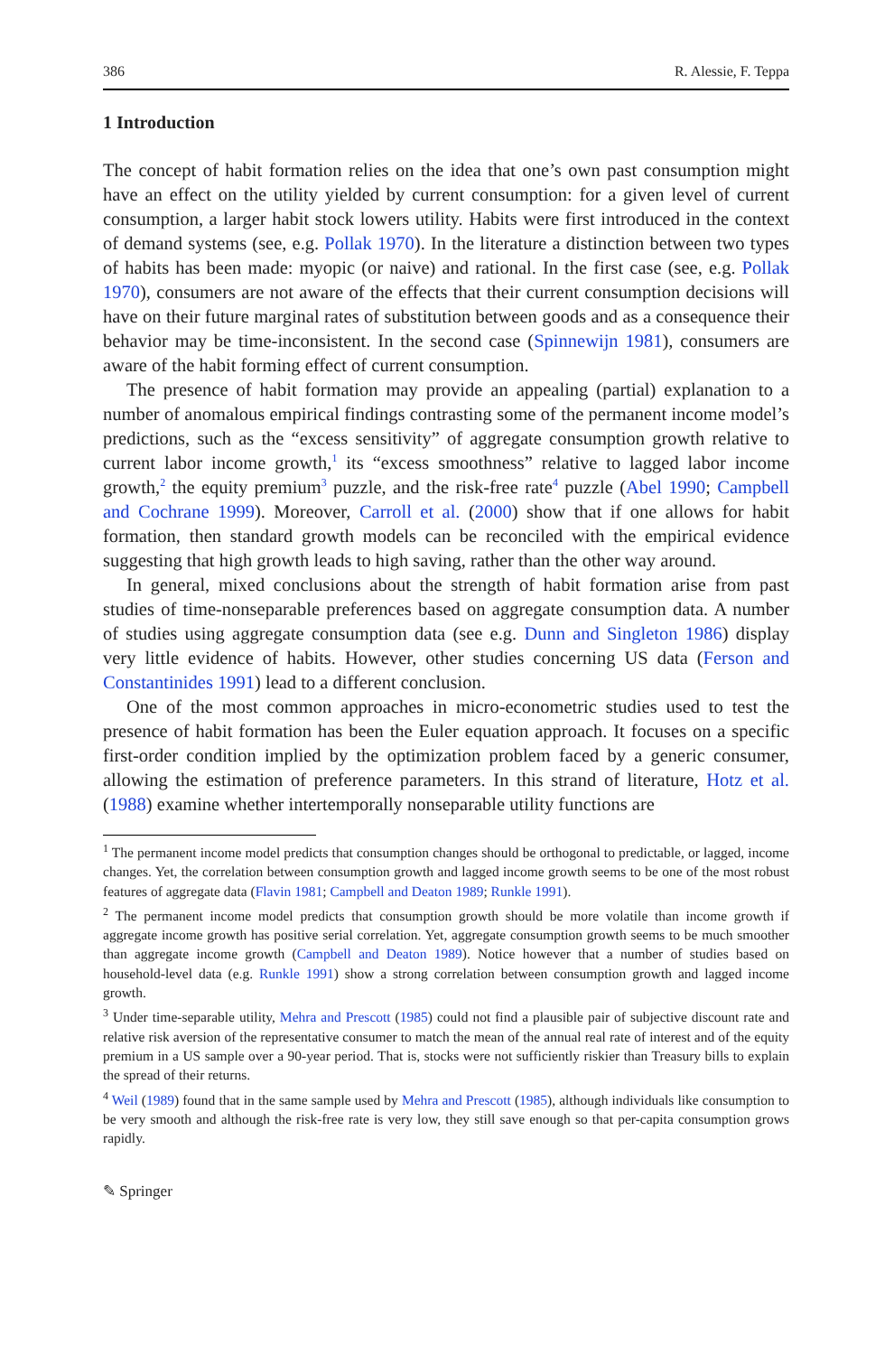386 R. Alessie, F. Teppa
1 Introduction
The concept of habit formation relies on the idea that one’s own past consumption might have an effect on the utility yielded by current consumption: for a given level of current consumption, a larger habit stock lowers utility. Habits were first introduced in the context of demand systems (see, e.g. Pollak 1970). In the literature a distinction between two types of habits has been made: myopic (or naive) and rational. In the first case (see, e.g. Pollak 1970), consumers are not aware of the effects that their current consumption decisions will have on their future marginal rates of substitution between goods and as a consequence their behavior may be time-inconsistent. In the second case (Spinnewijn 1981), consumers are aware of the habit forming effect of current consumption.
The presence of habit formation may provide an appealing (partial) explanation to a number of anomalous empirical findings contrasting some of the permanent income model’s predictions, such as the “excess sensitivity” of aggregate consumption growth relative to current labor income growth,<sup>1</sup> its “excess smoothness” relative to lagged labor income growth,<sup>2</sup> the equity premium<sup>3</sup> puzzle, and the risk-free rate<sup>4</sup> puzzle (Abel 1990; Campbell and Cochrane 1999). Moreover, Carroll et al. (2000) show that if one allows for habit formation, then standard growth models can be reconciled with the empirical evidence suggesting that high growth leads to high saving, rather than the other way around.
In general, mixed conclusions about the strength of habit formation arise from past studies of time-nonseparable preferences based on aggregate consumption data. A number of studies using aggregate consumption data (see e.g. Dunn and Singleton 1986) display very little evidence of habits. However, other studies concerning US data (Ferson and Constantinides 1991) lead to a different conclusion.
One of the most common approaches in micro-econometric studies used to test the presence of habit formation has been the Euler equation approach. It focuses on a specific first-order condition implied by the optimization problem faced by a generic consumer, allowing the estimation of preference parameters. In this strand of literature, Hotz et al. (1988) examine whether intertemporally nonseparable utility functions are
<sup>1</sup> The permanent income model predicts that consumption changes should be orthogonal to predictable, or lagged, income changes. Yet, the correlation between consumption growth and lagged income growth seems to be one of the most robust features of aggregate data (Flavin 1981; Campbell and Deaton 1989; Runkle 1991).
<sup>2</sup> The permanent income model predicts that consumption growth should be more volatile than income growth if aggregate income growth has positive serial correlation. Yet, aggregate consumption growth seems to be much smoother than aggregate income growth (Campbell and Deaton 1989). Notice however that a number of studies based on household-level data (e.g. Runkle 1991) show a strong correlation between consumption growth and lagged income growth.
<sup>3</sup> Under time-separable utility, Mehra and Prescott (1985) could not find a plausible pair of subjective discount rate and relative risk aversion of the representative consumer to match the mean of the annual real rate of interest and of the equity premium in a US sample over a 90-year period. That is, stocks were not sufficiently riskier than Treasury bills to explain the spread of their returns.
<sup>4</sup> Weil (1989) found that in the same sample used by Mehra and Prescott (1985), although individuals like consumption to be very smooth and although the risk-free rate is very low, they still save enough so that per-capita consumption grows rapidly.
✎ Springer